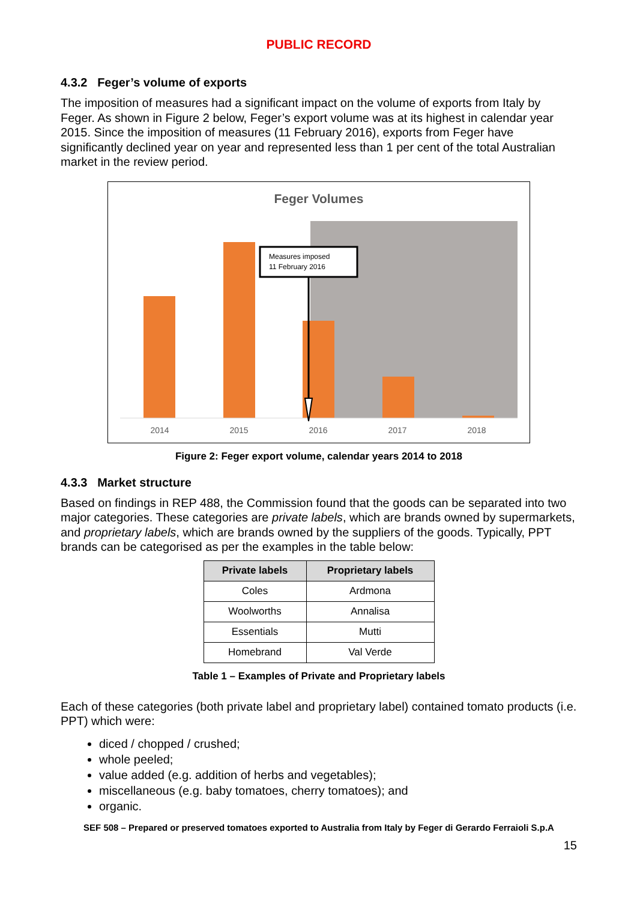PUBLIC RECORD
4.3.2 Feger’s volume of exports
The imposition of measures had a significant impact on the volume of exports from Italy by Feger. As shown in Figure 2 below, Feger’s export volume was at its highest in calendar year 2015. Since the imposition of measures (11 February 2016), exports from Feger have significantly declined year on year and represented less than 1 per cent of the total Australian market in the review period.
Feger Volumes
Measures imposed
11 February 2016
2014 2015 2016 2017 2018
Figure 2: Feger export volume, calendar years 2014 to 2018
4.3.3 Market structure
Based on findings in REP 488, the Commission found that the goods can be separated into two major categories. These categories are private labels, which are brands owned by supermarkets, and proprietary labels, which are brands owned by the suppliers of the goods. Typically, PPT brands can be categorised as per the examples in the table below:
| Private labels | Proprietary labels |
| --- | --- |
| Coles | Ardmona |
| Woolworths | Annalisa |
| Essentials | Mutti |
| Homebrand | Val Verde |
Table 1 – Examples of Private and Proprietary labels
Each of these categories (both private label and proprietary label) contained tomato products (i.e. PPT) which were:
diced / chopped / crushed;
whole peeled;
value added (e.g. addition of herbs and vegetables);
miscellaneous (e.g. baby tomatoes, cherry tomatoes); and
organic.
SEF 508 – Prepared or preserved tomatoes exported to Australia from Italy by Feger di Gerardo Ferraioli S.p.A
15